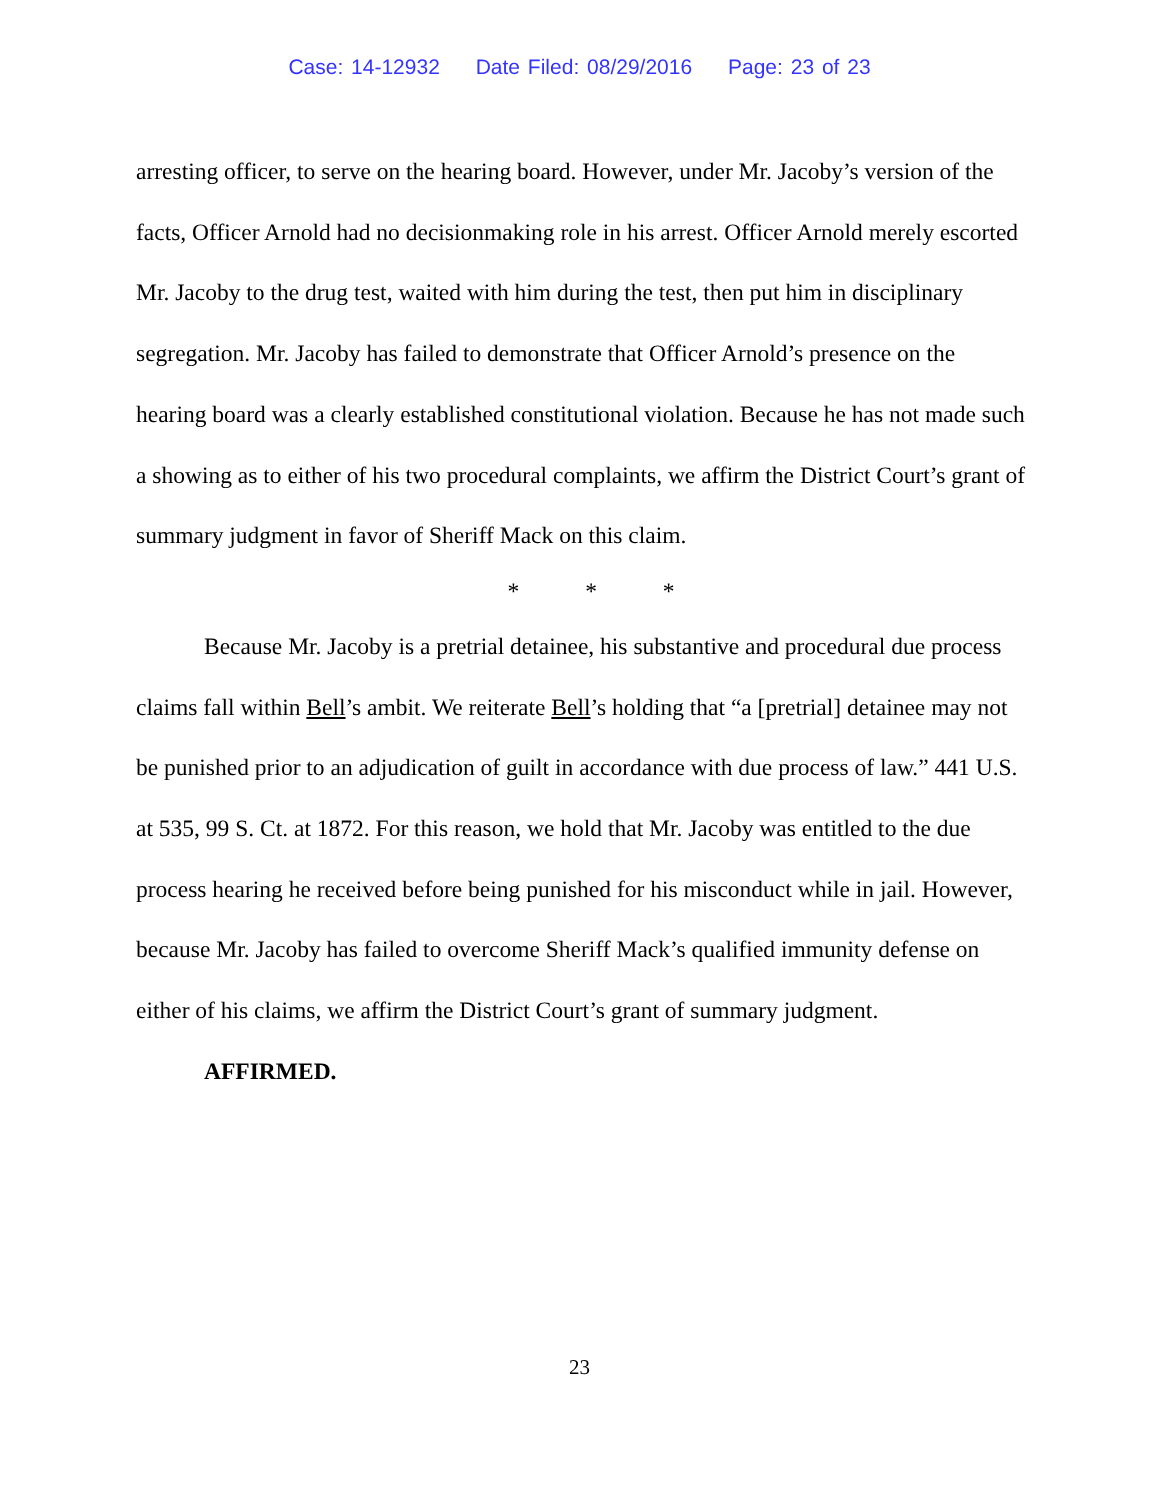Case: 14-12932 Date Filed: 08/29/2016 Page: 23 of 23
arresting officer, to serve on the hearing board. However, under Mr. Jacoby’s version of the facts, Officer Arnold had no decisionmaking role in his arrest. Officer Arnold merely escorted Mr. Jacoby to the drug test, waited with him during the test, then put him in disciplinary segregation. Mr. Jacoby has failed to demonstrate that Officer Arnold’s presence on the hearing board was a clearly established constitutional violation. Because he has not made such a showing as to either of his two procedural complaints, we affirm the District Court’s grant of summary judgment in favor of Sheriff Mack on this claim.
* * *
Because Mr. Jacoby is a pretrial detainee, his substantive and procedural due process claims fall within Bell’s ambit. We reiterate Bell’s holding that “a [pretrial] detainee may not be punished prior to an adjudication of guilt in accordance with due process of law.” 441 U.S. at 535, 99 S. Ct. at 1872. For this reason, we hold that Mr. Jacoby was entitled to the due process hearing he received before being punished for his misconduct while in jail. However, because Mr. Jacoby has failed to overcome Sheriff Mack’s qualified immunity defense on either of his claims, we affirm the District Court’s grant of summary judgment.
AFFIRMED.
23